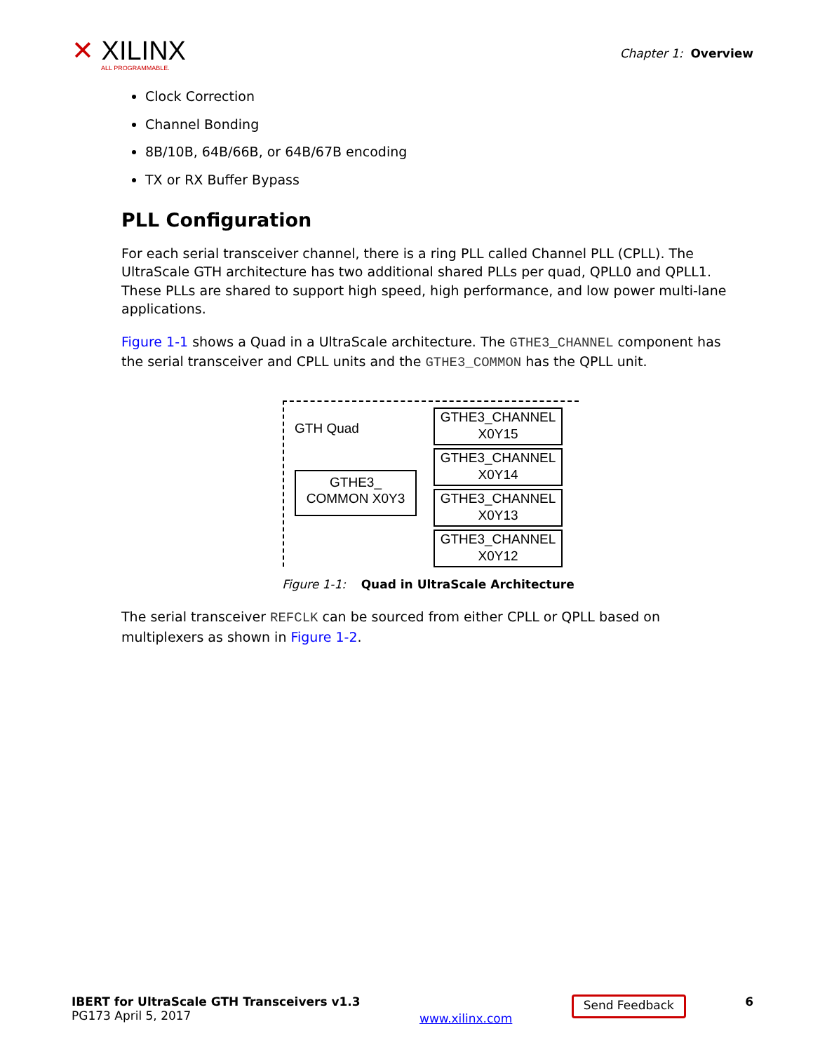✕ XILINX
ALL PROGRAMMABLE.
Chapter 1: Overview
Clock Correction
Channel Bonding
8B/10B, 64B/66B, or 64B/67B encoding
TX or RX Buffer Bypass
PLL Configuration
For each serial transceiver channel, there is a ring PLL called Channel PLL (CPLL). The UltraScale GTH architecture has two additional shared PLLs per quad, QPLL0 and QPLL1. These PLLs are shared to support high speed, high performance, and low power multi-lane applications.
Figure 1-1 shows a Quad in a UltraScale architecture. The GTHE3_CHANNEL component has the serial transceiver and CPLL units and the GTHE3_COMMON has the QPLL unit.
GTH Quad
GTHE3_
COMMON X0Y3
GTHE3_CHANNEL
X0Y15
GTHE3_CHANNEL
X0Y14
GTHE3_CHANNEL
X0Y13
GTHE3_CHANNEL
X0Y12
Figure 1-1: Quad in UltraScale Architecture
The serial transceiver REFCLK can be sourced from either CPLL or QPLL based on multiplexers as shown in Figure 1-2.
IBERT for UltraScale GTH Transceivers v1.3
PG173 April 5, 2017
www.xilinx.com
Send Feedback
6